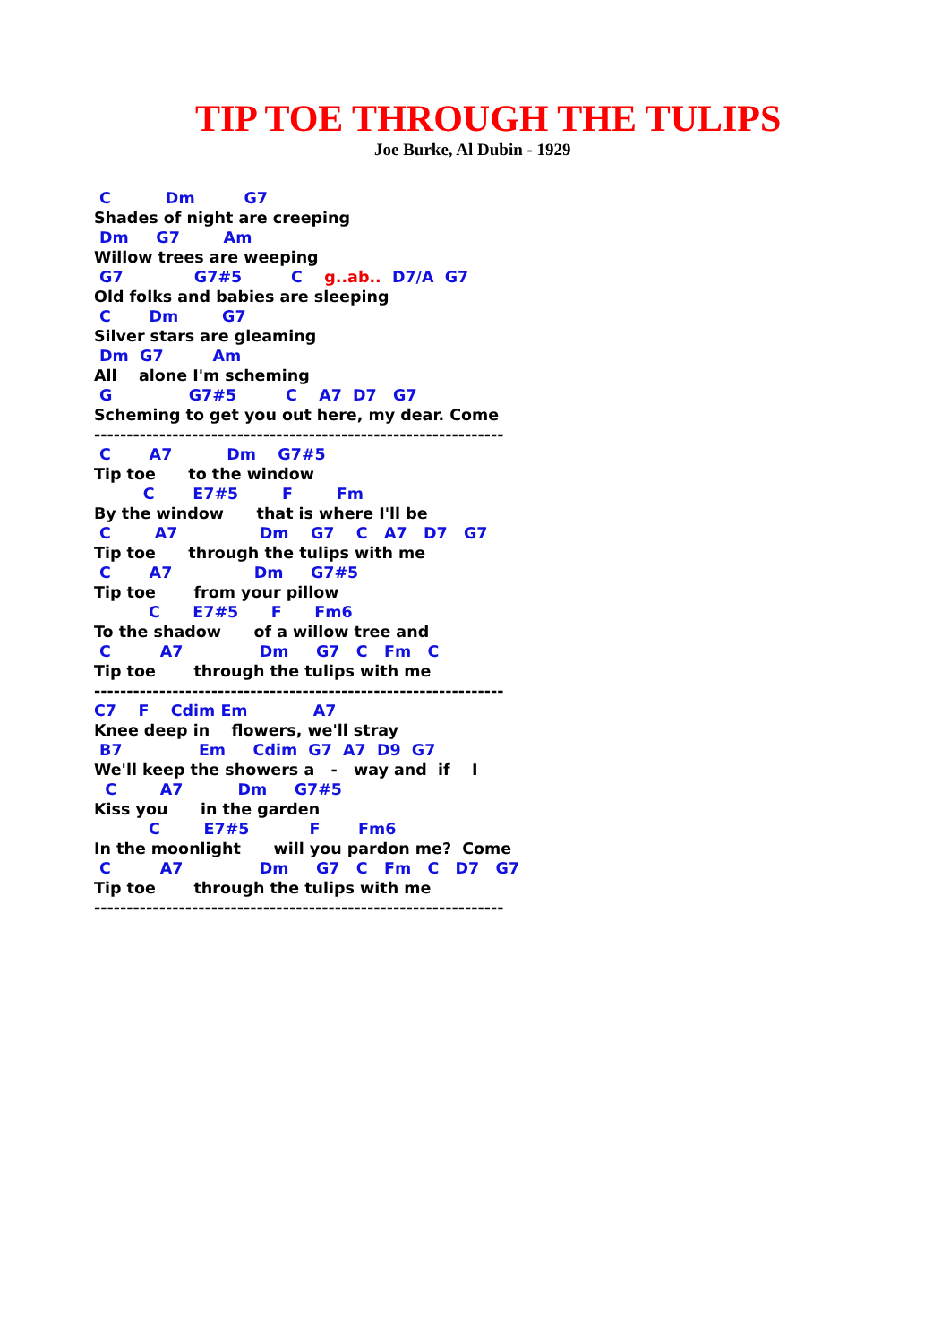TIP TOE THROUGH THE TULIPS
Joe Burke, Al Dubin - 1929
 C          Dm         G7
Shades of night are creeping
 Dm     G7        Am
Willow trees are weeping
 G7             G7#5         C    g..ab..  D7/A  G7
Old folks and babies are sleeping
 C       Dm        G7
Silver stars are gleaming
 Dm  G7         Am
All    alone I'm scheming
 G              G7#5         C    A7  D7   G7
Scheming to get you out here, my dear. Come
---------------------------------------------------------------
 C       A7          Dm    G7#5
Tip toe      to the window
         C       E7#5        F        Fm
By the window      that is where I'll be
 C        A7               Dm    G7    C   A7   D7   G7
Tip toe      through the tulips with me
 C       A7               Dm     G7#5
Tip toe       from your pillow
          C      E7#5      F      Fm6
To the shadow      of a willow tree and
 C         A7              Dm     G7   C   Fm   C
Tip toe       through the tulips with me
---------------------------------------------------------------
C7    F    Cdim Em            A7
Knee deep in    flowers, we'll stray
 B7              Em     Cdim  G7  A7  D9  G7
We'll keep the showers a   -   way and  if    I
  C        A7          Dm     G7#5
Kiss you      in the garden
          C        E7#5           F       Fm6
In the moonlight      will you pardon me?  Come
 C         A7              Dm     G7   C   Fm   C   D7   G7
Tip toe       through the tulips with me
---------------------------------------------------------------